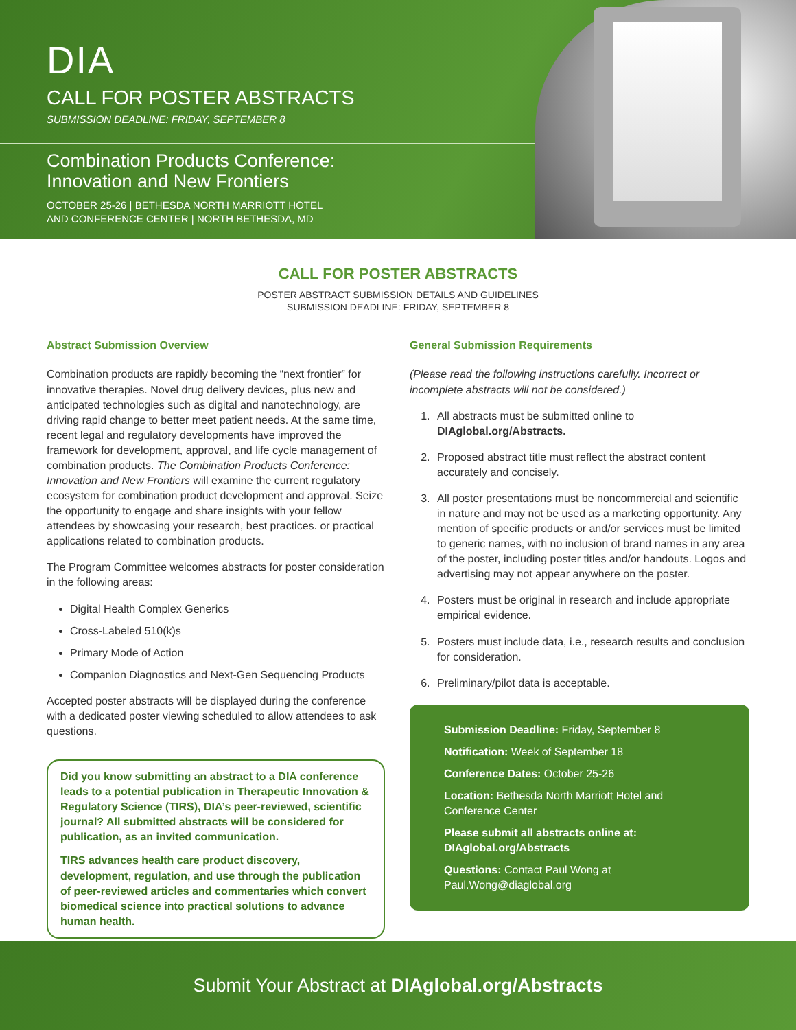DIA
CALL FOR POSTER ABSTRACTS
SUBMISSION DEADLINE: FRIDAY, SEPTEMBER 8
Combination Products Conference:
Innovation and New Frontiers
OCTOBER 25-26 | BETHESDA NORTH MARRIOTT HOTEL
AND CONFERENCE CENTER | NORTH BETHESDA, MD
CALL FOR POSTER ABSTRACTS
POSTER ABSTRACT SUBMISSION DETAILS AND GUIDELINES
SUBMISSION DEADLINE: FRIDAY, SEPTEMBER 8
Abstract Submission Overview
Combination products are rapidly becoming the “next frontier” for innovative therapies. Novel drug delivery devices, plus new and anticipated technologies such as digital and nanotechnology, are driving rapid change to better meet patient needs. At the same time, recent legal and regulatory developments have improved the framework for development, approval, and life cycle management of combination products. The Combination Products Conference: Innovation and New Frontiers will examine the current regulatory ecosystem for combination product development and approval. Seize the opportunity to engage and share insights with your fellow attendees by showcasing your research, best practices. or practical applications related to combination products.
The Program Committee welcomes abstracts for poster consideration in the following areas:
Digital Health Complex Generics
Cross-Labeled 510(k)s
Primary Mode of Action
Companion Diagnostics and Next-Gen Sequencing Products
Accepted poster abstracts will be displayed during the conference with a dedicated poster viewing scheduled to allow attendees to ask questions.
Did you know submitting an abstract to a DIA conference leads to a potential publication in Therapeutic Innovation & Regulatory Science (TIRS), DIA’s peer-reviewed, scientific journal? All submitted abstracts will be considered for publication, as an invited communication.
TIRS advances health care product discovery, development, regulation, and use through the publication of peer-reviewed articles and commentaries which convert biomedical science into practical solutions to advance human health.
General Submission Requirements
(Please read the following instructions carefully. Incorrect or incomplete abstracts will not be considered.)
1. All abstracts must be submitted online to DIAglobal.org/Abstracts.
2. Proposed abstract title must reflect the abstract content accurately and concisely.
3. All poster presentations must be noncommercial and scientific in nature and may not be used as a marketing opportunity. Any mention of specific products or and/or services must be limited to generic names, with no inclusion of brand names in any area of the poster, including poster titles and/or handouts. Logos and advertising may not appear anywhere on the poster.
4. Posters must be original in research and include appropriate empirical evidence.
5. Posters must include data, i.e., research results and conclusion for consideration.
6. Preliminary/pilot data is acceptable.
Submission Deadline: Friday, September 8
Notification: Week of September 18
Conference Dates: October 25-26
Location: Bethesda North Marriott Hotel and Conference Center
Please submit all abstracts online at: DIAglobal.org/Abstracts
Questions: Contact Paul Wong at Paul.Wong@diaglobal.org
Submit Your Abstract at DIAglobal.org/Abstracts